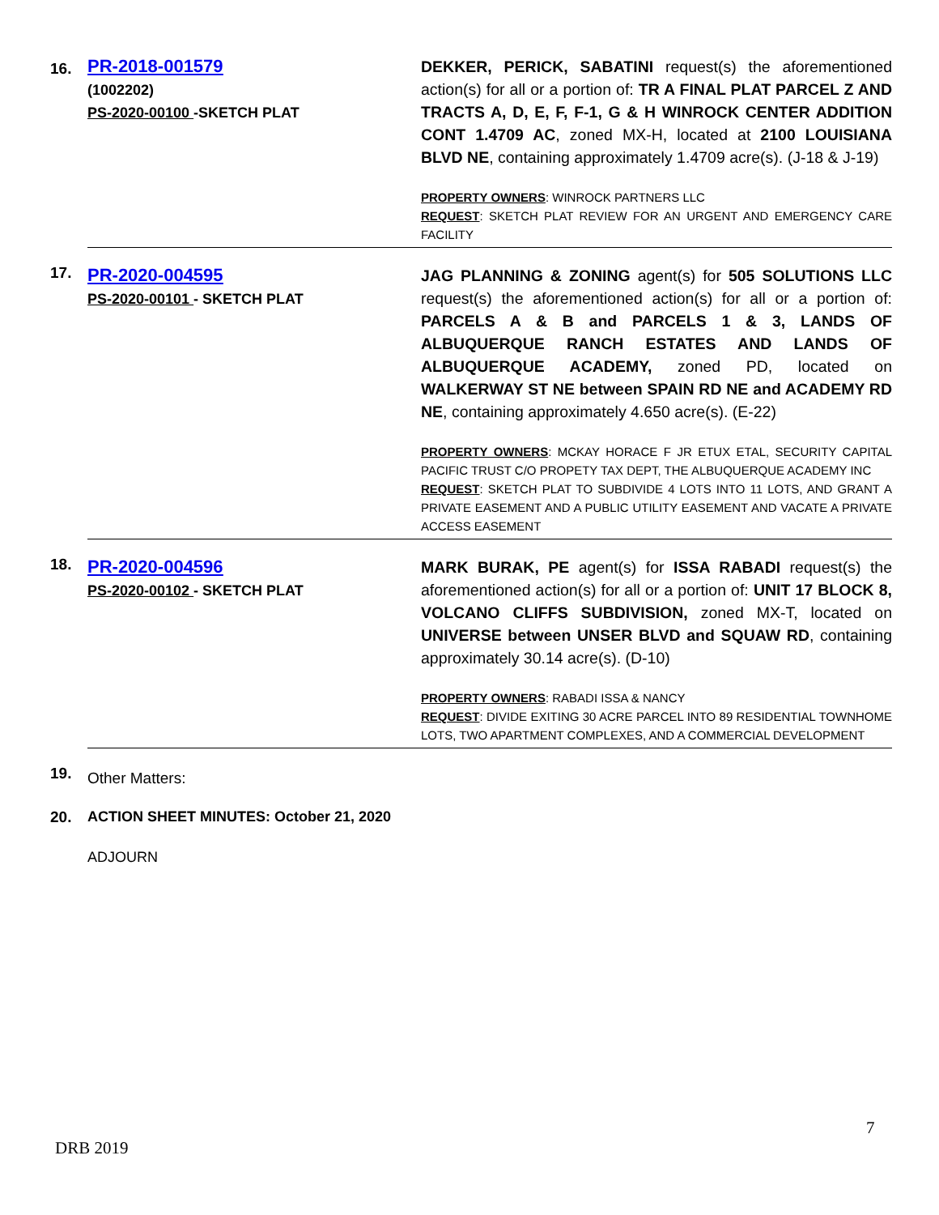| 16. | PR-2018-001579 (1002202) PS-2020-00100 -SKETCH PLAT | DEKKER, PERICK, SABATINI request(s) the aforementioned action(s) for all or a portion of: TR A FINAL PLAT PARCEL Z AND TRACTS A, D, E, F, F-1, G & H WINROCK CENTER ADDITION CONT 1.4709 AC , zoned MX-H, located at 2100 LOUISIANA BLVD NE , containing approximately 1.4709 acre(s). (J-18 & J-19) PROPERTY OWNERS : WINROCK PARTNERS LLC REQUEST : SKETCH PLAT REVIEW FOR AN URGENT AND EMERGENCY CARE FACILITY |
| 17. | PR-2020-004595 PS-2020-00101 - SKETCH PLAT | JAG PLANNING & ZONING agent(s) for 505 SOLUTIONS LLC request(s) the aforementioned action(s) for all or a portion of: PARCELS A & B and PARCELS 1 & 3, LANDS OF ALBUQUERQUE RANCH ESTATES AND LANDS OF ALBUQUERQUE ACADEMY, zoned PD, located on WALKERWAY ST NE between SPAIN RD NE and ACADEMY RD NE , containing approximately 4.650 acre(s). (E-22) PROPERTY OWNERS : MCKAY HORACE F JR ETUX ETAL, SECURITY CAPITAL PACIFIC TRUST C/O PROPETY TAX DEPT, THE ALBUQUERQUE ACADEMY INC REQUEST : SKETCH PLAT TO SUBDIVIDE 4 LOTS INTO 11 LOTS, AND GRANT A PRIVATE EASEMENT AND A PUBLIC UTILITY EASEMENT AND VACATE A PRIVATE ACCESS EASEMENT |
| 18. | PR-2020-004596 PS-2020-00102 - SKETCH PLAT | MARK BURAK, PE agent(s) for ISSA RABADI request(s) the aforementioned action(s) for all or a portion of: UNIT 17 BLOCK 8, VOLCANO CLIFFS SUBDIVISION, zoned MX-T, located on UNIVERSE between UNSER BLVD and SQUAW RD , containing approximately 30.14 acre(s). (D-10) PROPERTY OWNERS : RABADI ISSA & NANCY REQUEST : DIVIDE EXITING 30 ACRE PARCEL INTO 89 RESIDENTIAL TOWNHOME LOTS, TWO APARTMENT COMPLEXES, AND A COMMERCIAL DEVELOPMENT |
| 19. | Other Matters: | |
| 20. | ACTION SHEET MINUTES: October 21, 2020 | |
| | ADJOURN | |
7
DRB 2019